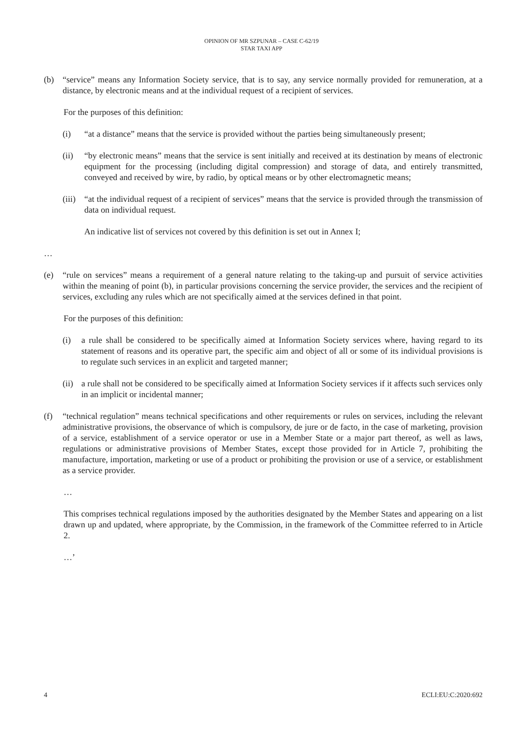OPINION OF MR SZPUNAR – CASE C-62/19
STAR TAXI APP
(b) “service” means any Information Society service, that is to say, any service normally provided for remuneration, at a distance, by electronic means and at the individual request of a recipient of services.
For the purposes of this definition:
(i) “at a distance” means that the service is provided without the parties being simultaneously present;
(ii) “by electronic means” means that the service is sent initially and received at its destination by means of electronic equipment for the processing (including digital compression) and storage of data, and entirely transmitted, conveyed and received by wire, by radio, by optical means or by other electromagnetic means;
(iii) “at the individual request of a recipient of services” means that the service is provided through the transmission of data on individual request.
An indicative list of services not covered by this definition is set out in Annex I;
…
(e) “rule on services” means a requirement of a general nature relating to the taking-up and pursuit of service activities within the meaning of point (b), in particular provisions concerning the service provider, the services and the recipient of services, excluding any rules which are not specifically aimed at the services defined in that point.
For the purposes of this definition:
(i) a rule shall be considered to be specifically aimed at Information Society services where, having regard to its statement of reasons and its operative part, the specific aim and object of all or some of its individual provisions is to regulate such services in an explicit and targeted manner;
(ii) a rule shall not be considered to be specifically aimed at Information Society services if it affects such services only in an implicit or incidental manner;
(f) “technical regulation” means technical specifications and other requirements or rules on services, including the relevant administrative provisions, the observance of which is compulsory, de jure or de facto, in the case of marketing, provision of a service, establishment of a service operator or use in a Member State or a major part thereof, as well as laws, regulations or administrative provisions of Member States, except those provided for in Article 7, prohibiting the manufacture, importation, marketing or use of a product or prohibiting the provision or use of a service, or establishment as a service provider.
…
This comprises technical regulations imposed by the authorities designated by the Member States and appearing on a list drawn up and updated, where appropriate, by the Commission, in the framework of the Committee referred to in Article 2.
…’
4 ECLI:EU:C:2020:692